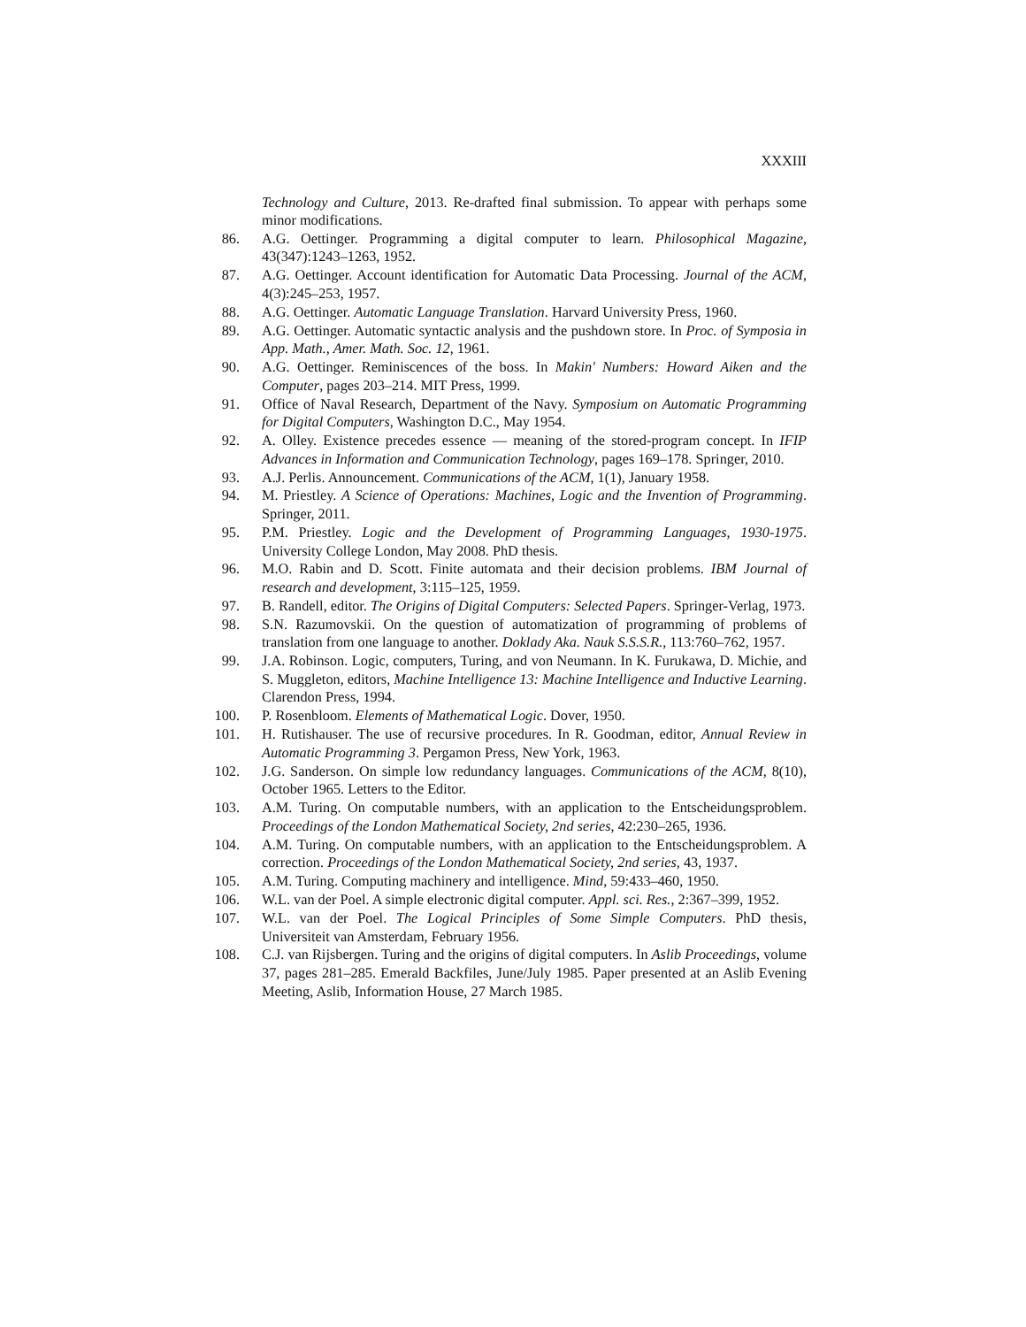XXXIII
Technology and Culture, 2013. Re-drafted final submission. To appear with perhaps some minor modifications.
86. A.G. Oettinger. Programming a digital computer to learn. Philosophical Magazine, 43(347):1243–1263, 1952.
87. A.G. Oettinger. Account identification for Automatic Data Processing. Journal of the ACM, 4(3):245–253, 1957.
88. A.G. Oettinger. Automatic Language Translation. Harvard University Press, 1960.
89. A.G. Oettinger. Automatic syntactic analysis and the pushdown store. In Proc. of Symposia in App. Math., Amer. Math. Soc. 12, 1961.
90. A.G. Oettinger. Reminiscences of the boss. In Makin' Numbers: Howard Aiken and the Computer, pages 203–214. MIT Press, 1999.
91. Office of Naval Research, Department of the Navy. Symposium on Automatic Programming for Digital Computers, Washington D.C., May 1954.
92. A. Olley. Existence precedes essence — meaning of the stored-program concept. In IFIP Advances in Information and Communication Technology, pages 169–178. Springer, 2010.
93. A.J. Perlis. Announcement. Communications of the ACM, 1(1), January 1958.
94. M. Priestley. A Science of Operations: Machines, Logic and the Invention of Programming. Springer, 2011.
95. P.M. Priestley. Logic and the Development of Programming Languages, 1930-1975. University College London, May 2008. PhD thesis.
96. M.O. Rabin and D. Scott. Finite automata and their decision problems. IBM Journal of research and development, 3:115–125, 1959.
97. B. Randell, editor. The Origins of Digital Computers: Selected Papers. Springer-Verlag, 1973.
98. S.N. Razumovskii. On the question of automatization of programming of problems of translation from one language to another. Doklady Aka. Nauk S.S.S.R., 113:760–762, 1957.
99. J.A. Robinson. Logic, computers, Turing, and von Neumann. In K. Furukawa, D. Michie, and S. Muggleton, editors, Machine Intelligence 13: Machine Intelligence and Inductive Learning. Clarendon Press, 1994.
100. P. Rosenbloom. Elements of Mathematical Logic. Dover, 1950.
101. H. Rutishauser. The use of recursive procedures. In R. Goodman, editor, Annual Review in Automatic Programming 3. Pergamon Press, New York, 1963.
102. J.G. Sanderson. On simple low redundancy languages. Communications of the ACM, 8(10), October 1965. Letters to the Editor.
103. A.M. Turing. On computable numbers, with an application to the Entscheidungsproblem. Proceedings of the London Mathematical Society, 2nd series, 42:230–265, 1936.
104. A.M. Turing. On computable numbers, with an application to the Entscheidungsproblem. A correction. Proceedings of the London Mathematical Society, 2nd series, 43, 1937.
105. A.M. Turing. Computing machinery and intelligence. Mind, 59:433–460, 1950.
106. W.L. van der Poel. A simple electronic digital computer. Appl. sci. Res., 2:367–399, 1952.
107. W.L. van der Poel. The Logical Principles of Some Simple Computers. PhD thesis, Universiteit van Amsterdam, February 1956.
108. C.J. van Rijsbergen. Turing and the origins of digital computers. In Aslib Proceedings, volume 37, pages 281–285. Emerald Backfiles, June/July 1985. Paper presented at an Aslib Evening Meeting, Aslib, Information House, 27 March 1985.